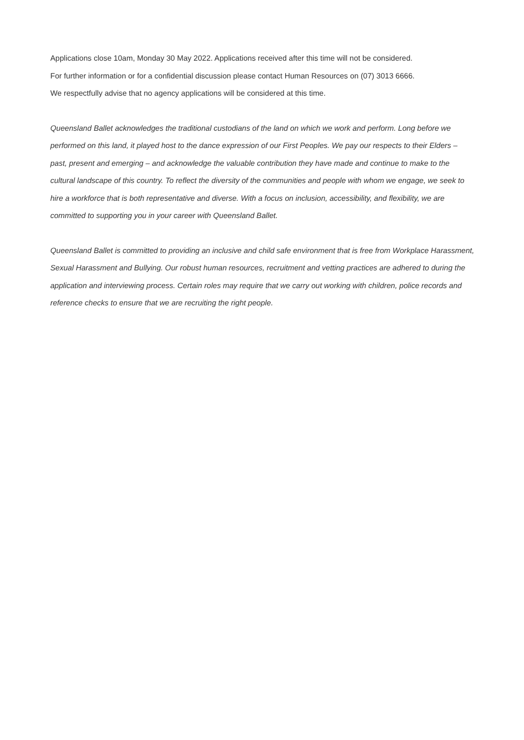Applications close 10am, Monday 30 May 2022. Applications received after this time will not be considered.
For further information or for a confidential discussion please contact Human Resources on (07) 3013 6666.
We respectfully advise that no agency applications will be considered at this time.
Queensland Ballet acknowledges the traditional custodians of the land on which we work and perform. Long before we performed on this land, it played host to the dance expression of our First Peoples. We pay our respects to their Elders – past, present and emerging – and acknowledge the valuable contribution they have made and continue to make to the cultural landscape of this country. To reflect the diversity of the communities and people with whom we engage, we seek to hire a workforce that is both representative and diverse. With a focus on inclusion, accessibility, and flexibility, we are committed to supporting you in your career with Queensland Ballet.
Queensland Ballet is committed to providing an inclusive and child safe environment that is free from Workplace Harassment, Sexual Harassment and Bullying. Our robust human resources, recruitment and vetting practices are adhered to during the application and interviewing process. Certain roles may require that we carry out working with children, police records and reference checks to ensure that we are recruiting the right people.